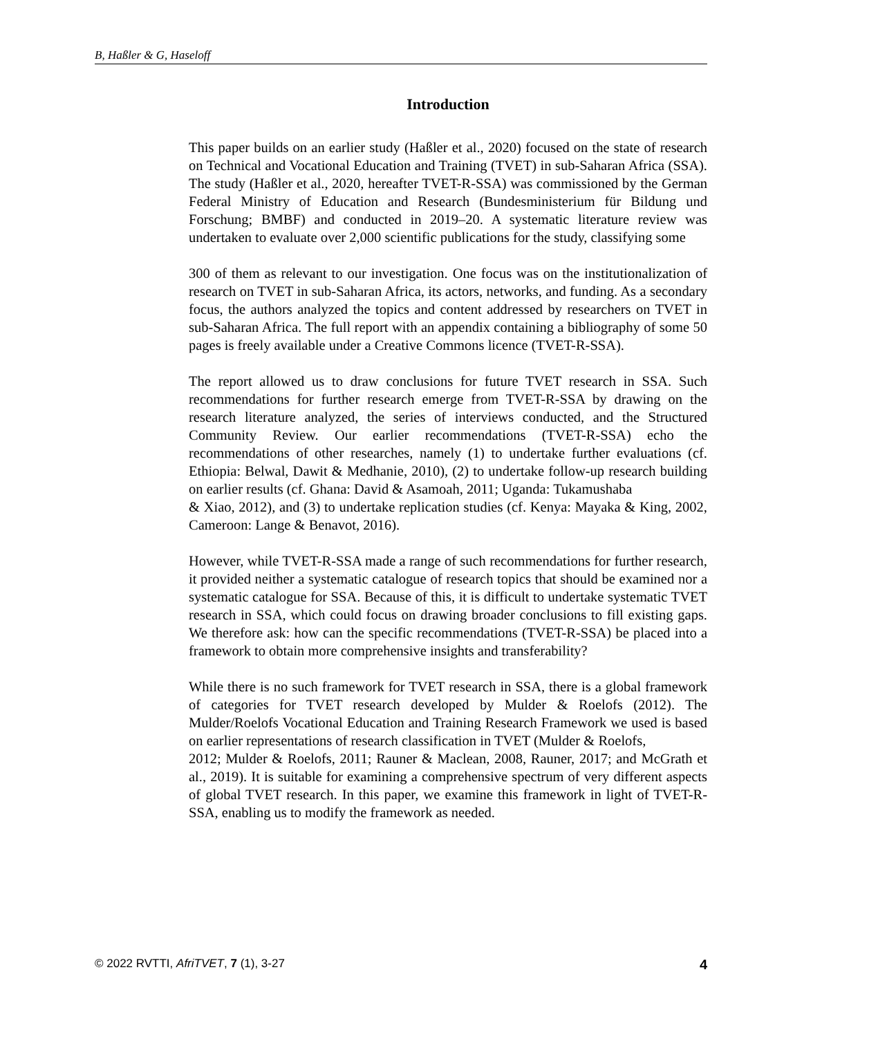B, Haßler & G, Haseloff
Introduction
This paper builds on an earlier study (Haßler et al., 2020) focused on the state of research on Technical and Vocational Education and Training (TVET) in sub-Saharan Africa (SSA). The study (Haßler et al., 2020, hereafter TVET-R-SSA) was commissioned by the German Federal Ministry of Education and Research (Bundesministerium für Bildung und Forschung; BMBF) and conducted in 2019–20. A systematic literature review was undertaken to evaluate over 2,000 scientific publications for the study, classifying some
300 of them as relevant to our investigation. One focus was on the institutionalization of research on TVET in sub-Saharan Africa, its actors, networks, and funding. As a secondary focus, the authors analyzed the topics and content addressed by researchers on TVET in sub-Saharan Africa. The full report with an appendix containing a bibliography of some 50 pages is freely available under a Creative Commons licence (TVET-R-SSA).
The report allowed us to draw conclusions for future TVET research in SSA. Such recommendations for further research emerge from TVET-R-SSA by drawing on the research literature analyzed, the series of interviews conducted, and the Structured Community Review. Our earlier recommendations (TVET-R-SSA) echo the recommendations of other researches, namely (1) to undertake further evaluations (cf. Ethiopia: Belwal, Dawit & Medhanie, 2010), (2) to undertake follow-up research building on earlier results (cf. Ghana: David & Asamoah, 2011; Uganda: Tukamushaba
& Xiao, 2012), and (3) to undertake replication studies (cf. Kenya: Mayaka & King, 2002, Cameroon: Lange & Benavot, 2016).
However, while TVET-R-SSA made a range of such recommendations for further research, it provided neither a systematic catalogue of research topics that should be examined nor a systematic catalogue for SSA. Because of this, it is difficult to undertake systematic TVET research in SSA, which could focus on drawing broader conclusions to fill existing gaps. We therefore ask: how can the specific recommendations (TVET-R-SSA) be placed into a framework to obtain more comprehensive insights and transferability?
While there is no such framework for TVET research in SSA, there is a global framework of categories for TVET research developed by Mulder & Roelofs (2012). The Mulder/Roelofs Vocational Education and Training Research Framework we used is based on earlier representations of research classification in TVET (Mulder & Roelofs,
2012; Mulder & Roelofs, 2011; Rauner & Maclean, 2008, Rauner, 2017; and McGrath et al., 2019). It is suitable for examining a comprehensive spectrum of very different aspects of global TVET research. In this paper, we examine this framework in light of TVET-R-SSA, enabling us to modify the framework as needed.
© 2022 RVTTI, AfriTVET, 7 (1), 3-27 4